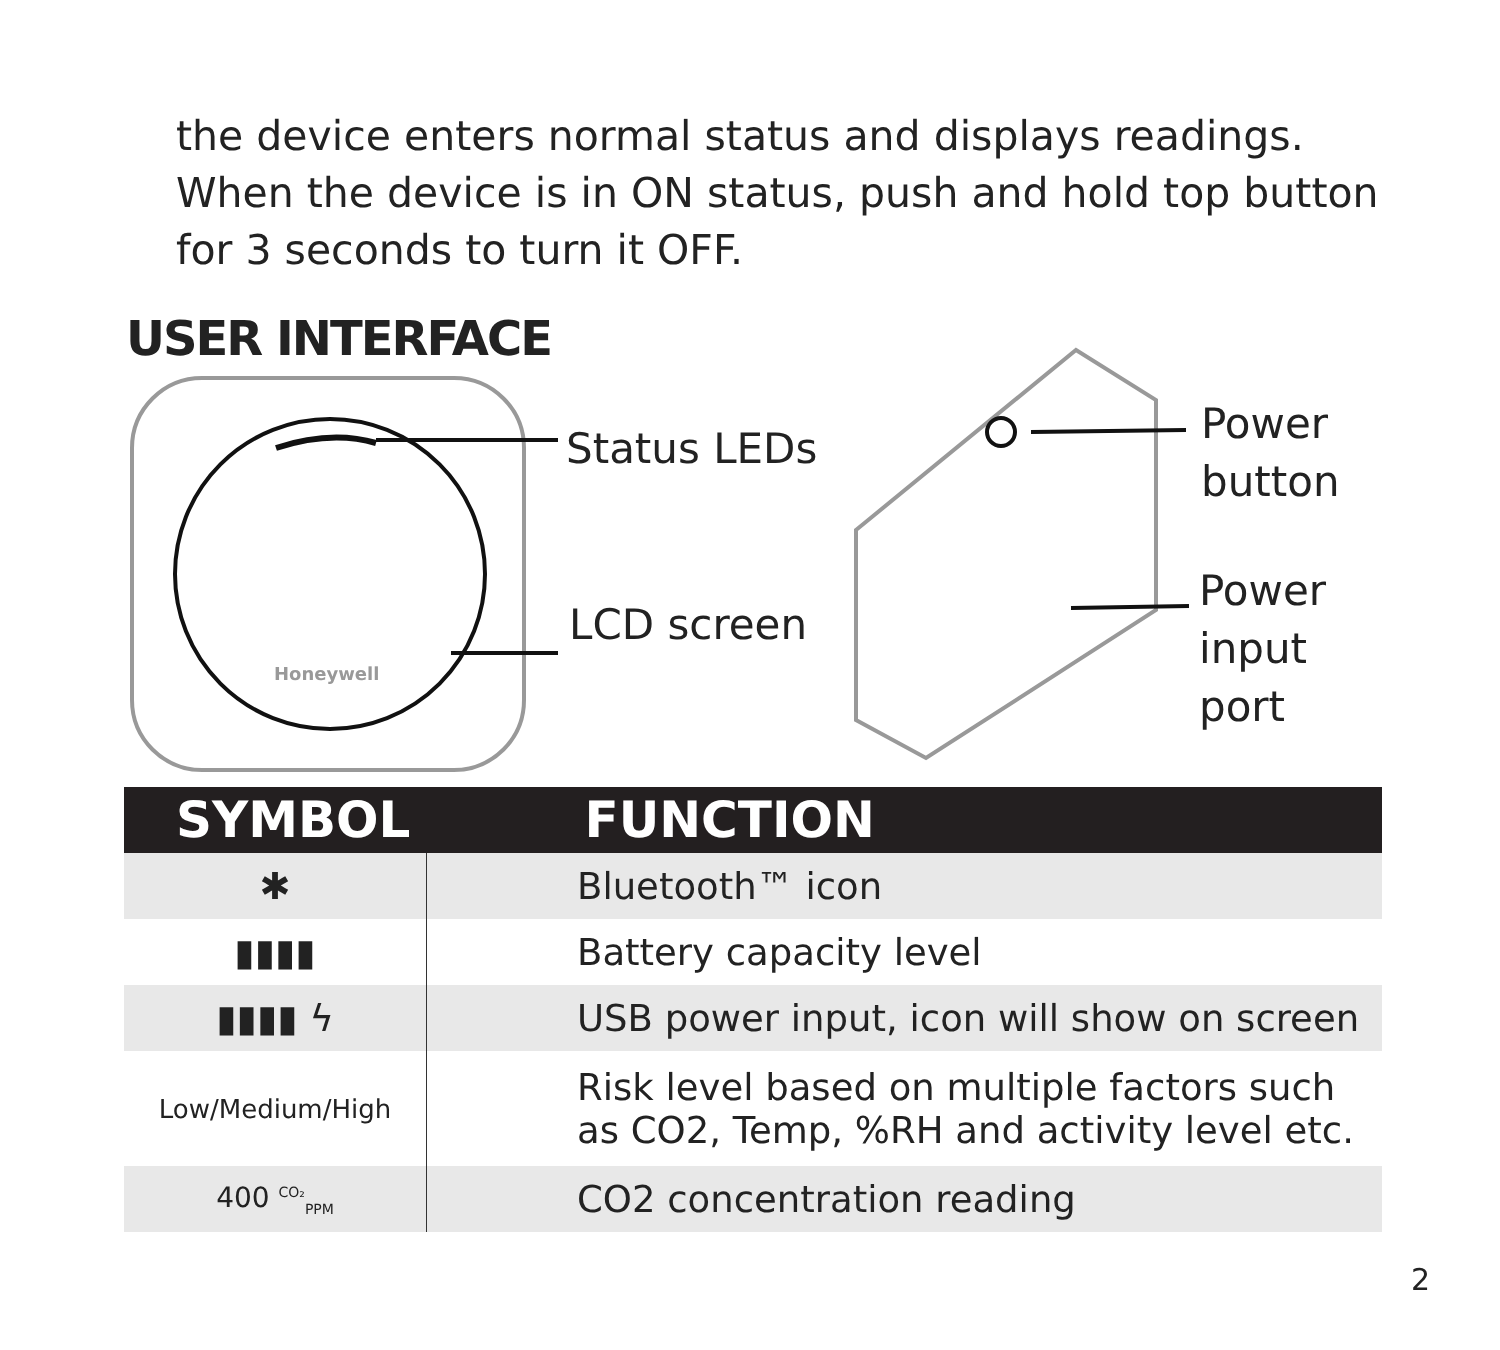the device enters normal status and displays readings. When the device is in ON status, push and hold top button for 3 seconds to turn it OFF.
USER INTERFACE
Honeywell
Status LEDs
LCD screen
Power
button
Power
input port
| SYMBOL | FUNCTION |
| --- | --- |
| ✱ | Bluetooth™ icon |
| ▮▮▮▮ | Battery capacity level |
| ▮▮▮▮ ϟ | USB power input, icon will show on screen |
| Low/Medium/High | Risk level based on multiple factors such as CO2, Temp, %RH and activity level etc. |
| 400 <sup>CO₂</sup><sub>PPM</sub> | CO2 concentration reading |
2